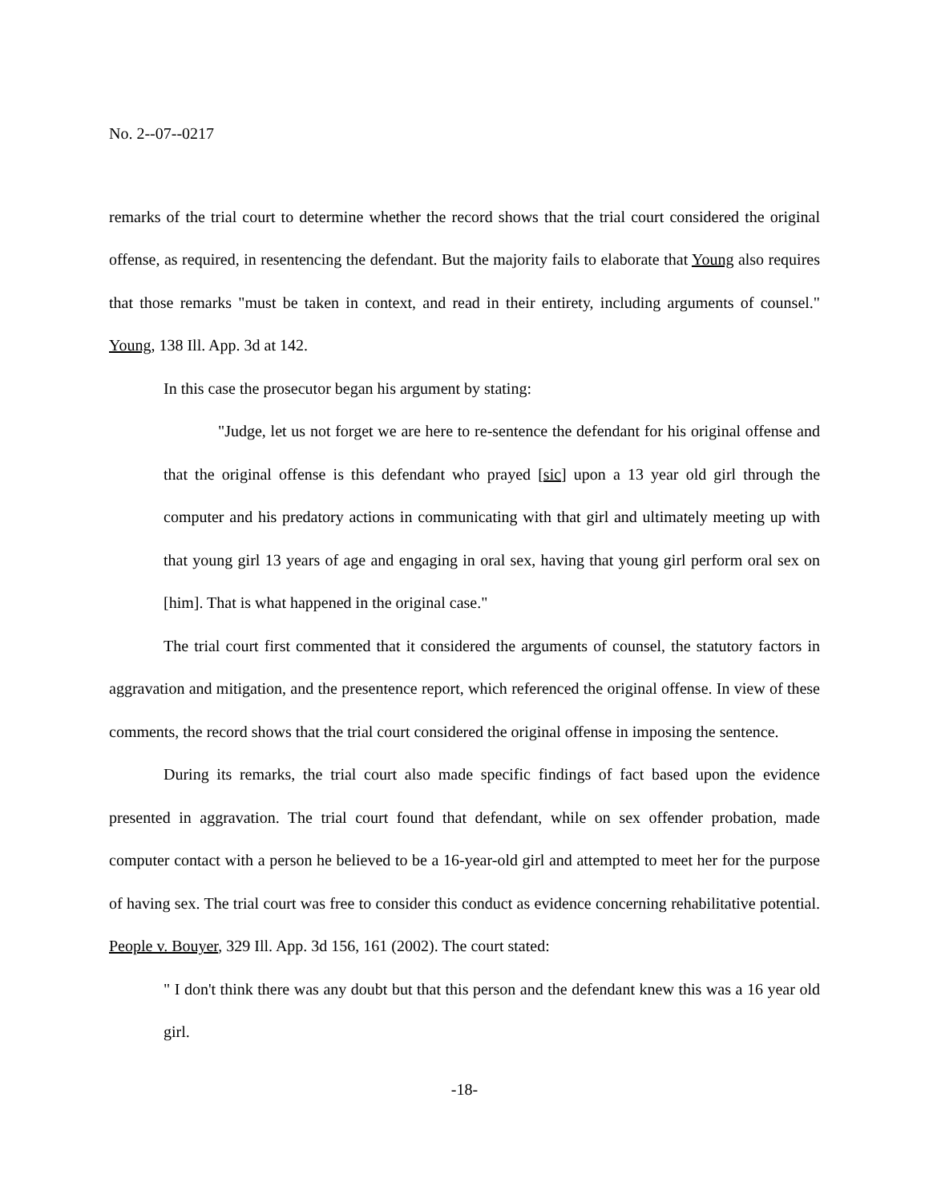No. 2--07--0217
remarks of the trial court to determine whether the record shows that the trial court considered the original offense, as required, in resentencing the defendant. But the majority fails to elaborate that Young also requires that those remarks "must be taken in context, and read in their entirety, including arguments of counsel." Young, 138 Ill. App. 3d at 142.
In this case the prosecutor began his argument by stating:
"Judge, let us not forget we are here to re-sentence the defendant for his original offense and that the original offense is this defendant who prayed [sic] upon a 13 year old girl through the computer and his predatory actions in communicating with that girl and ultimately meeting up with that young girl 13 years of age and engaging in oral sex, having that young girl perform oral sex on [him]. That is what happened in the original case."
The trial court first commented that it considered the arguments of counsel, the statutory factors in aggravation and mitigation, and the presentence report, which referenced the original offense. In view of these comments, the record shows that the trial court considered the original offense in imposing the sentence.
During its remarks, the trial court also made specific findings of fact based upon the evidence presented in aggravation. The trial court found that defendant, while on sex offender probation, made computer contact with a person he believed to be a 16-year-old girl and attempted to meet her for the purpose of having sex. The trial court was free to consider this conduct as evidence concerning rehabilitative potential. People v. Bouyer, 329 Ill. App. 3d 156, 161 (2002). The court stated:
" I don't think there was any doubt but that this person and the defendant knew this was a 16 year old girl.
-18-